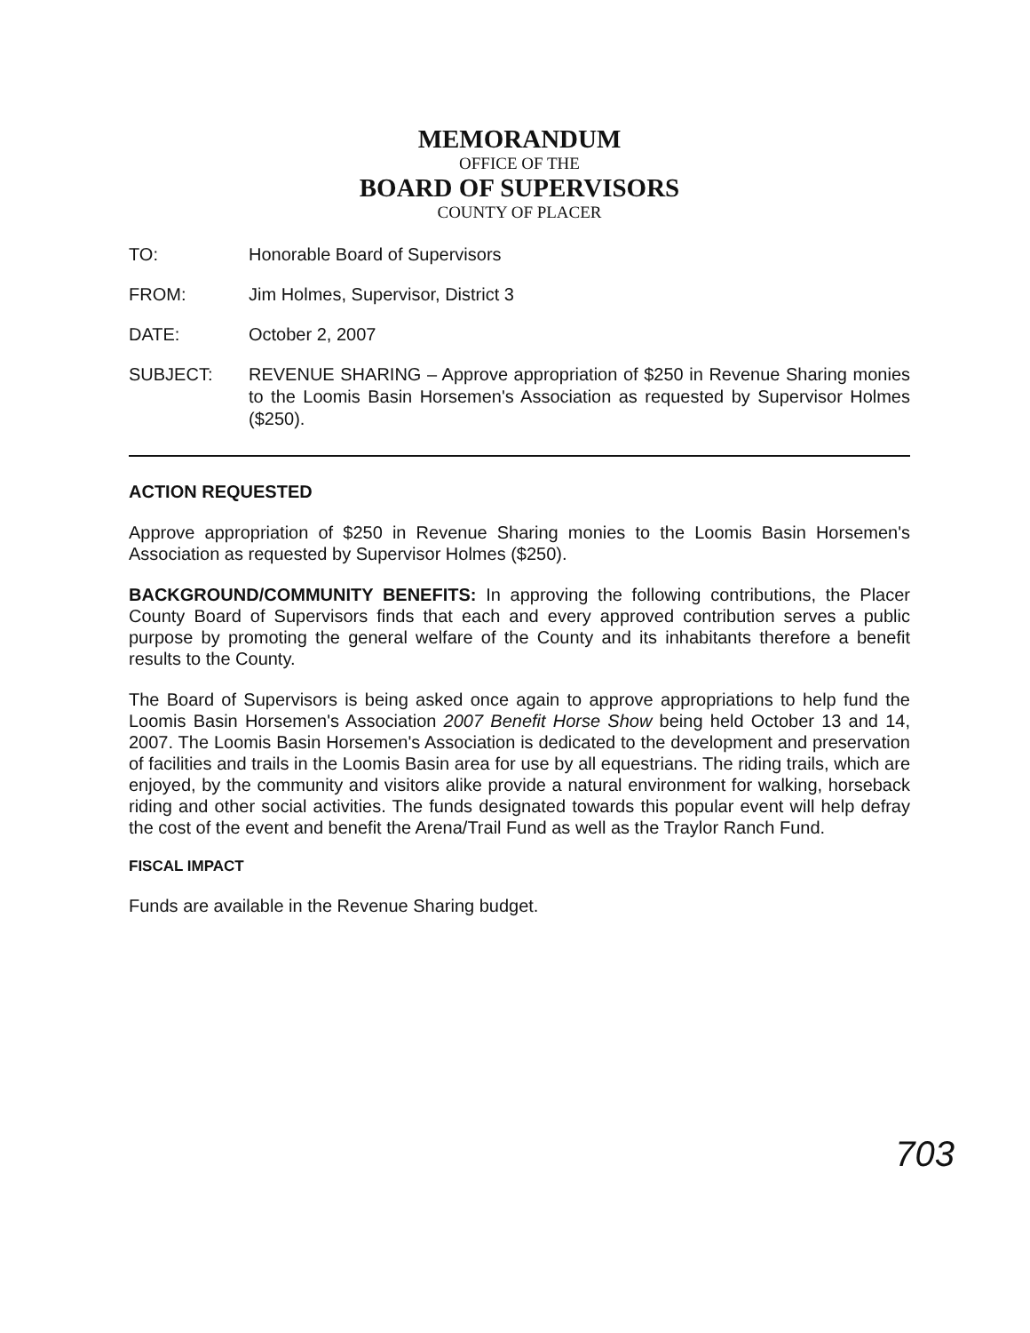MEMORANDUM
OFFICE OF THE
BOARD OF SUPERVISORS
COUNTY OF PLACER
| TO: | Honorable Board of Supervisors |
| FROM: | Jim Holmes, Supervisor, District 3 |
| DATE: | October 2, 2007 |
| SUBJECT: | REVENUE SHARING – Approve appropriation of $250 in Revenue Sharing monies to the Loomis Basin Horsemen's Association as requested by Supervisor Holmes ($250). |
ACTION REQUESTED
Approve appropriation of $250 in Revenue Sharing monies to the Loomis Basin Horsemen's Association as requested by Supervisor Holmes ($250).
BACKGROUND/COMMUNITY BENEFITS: In approving the following contributions, the Placer County Board of Supervisors finds that each and every approved contribution serves a public purpose by promoting the general welfare of the County and its inhabitants therefore a benefit results to the County.
The Board of Supervisors is being asked once again to approve appropriations to help fund the Loomis Basin Horsemen's Association 2007 Benefit Horse Show being held October 13 and 14, 2007. The Loomis Basin Horsemen's Association is dedicated to the development and preservation of facilities and trails in the Loomis Basin area for use by all equestrians. The riding trails, which are enjoyed, by the community and visitors alike provide a natural environment for walking, horseback riding and other social activities. The funds designated towards this popular event will help defray the cost of the event and benefit the Arena/Trail Fund as well as the Traylor Ranch Fund.
FISCAL IMPACT
Funds are available in the Revenue Sharing budget.
703